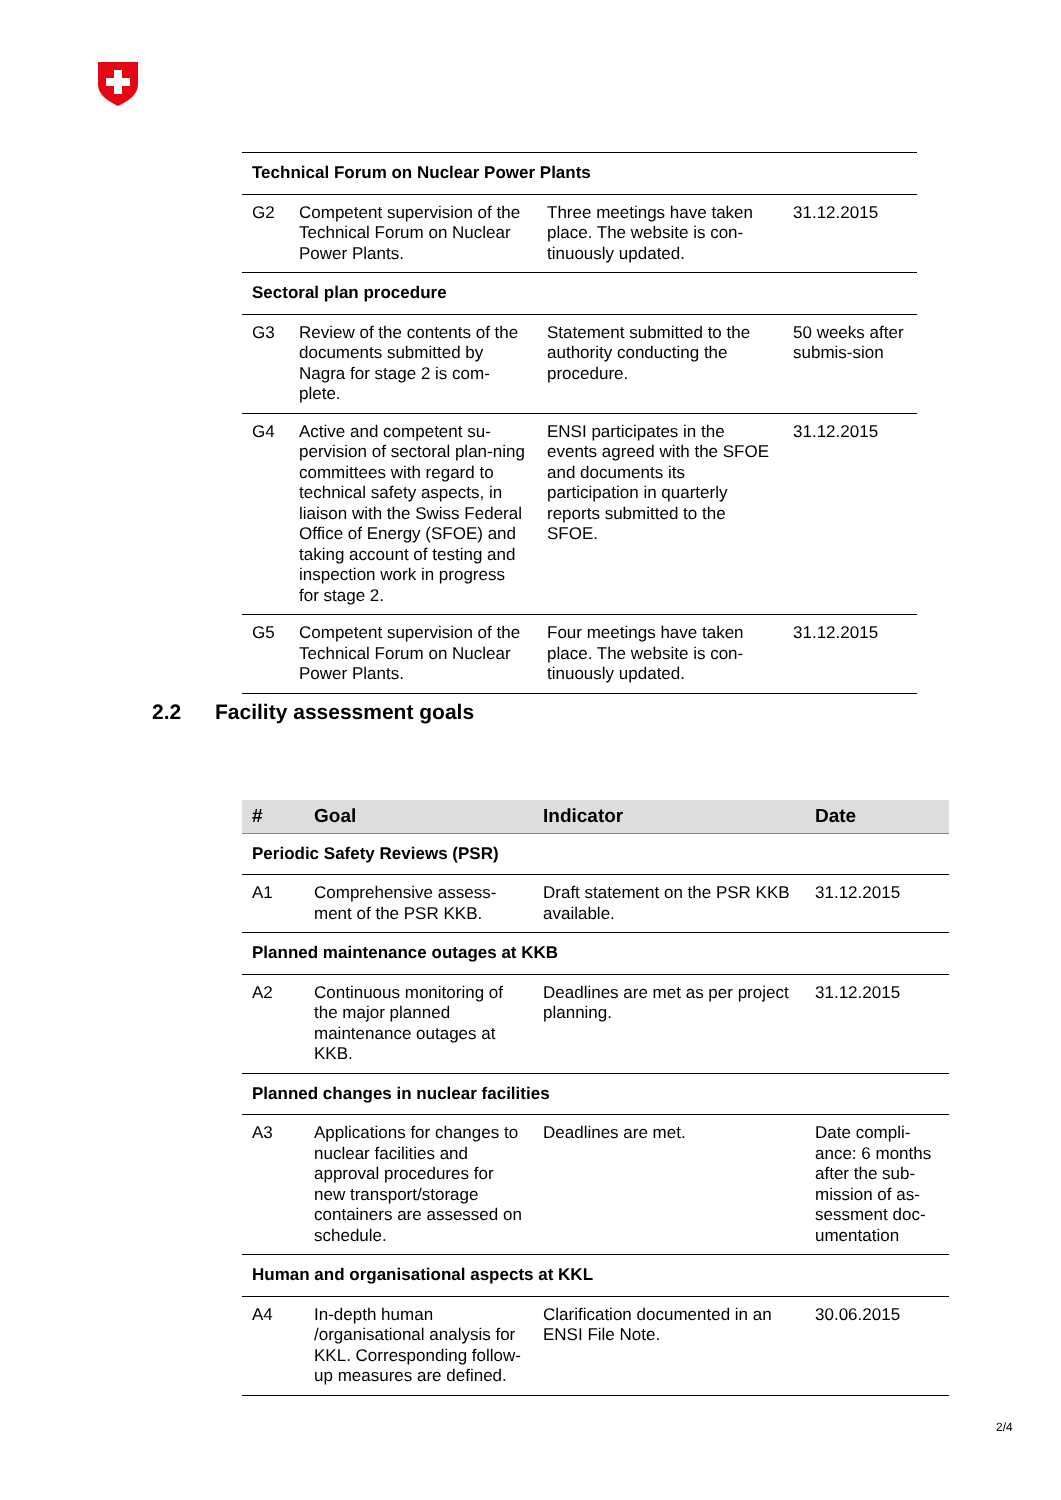| Technical Forum on Nuclear Power Plants | | | |
| G2 | Competent supervision of the Technical Forum on Nuclear Power Plants. | Three meetings have taken place. The website is con-tinuously updated. | 31.12.2015 |
| Sectoral plan procedure | | | |
| G3 | Review of the contents of the documents submitted by Nagra for stage 2 is com-plete. | Statement submitted to the authority conducting the procedure. | 50 weeks after submis-sion |
| G4 | Active and competent su-pervision of sectoral plan-ning committees with regard to technical safety aspects, in liaison with the Swiss Federal Office of Energy (SFOE) and taking account of testing and inspection work in progress for stage 2. | ENSI participates in the events agreed with the SFOE and documents its participation in quarterly reports submitted to the SFOE. | 31.12.2015 |
| G5 | Competent supervision of the Technical Forum on Nuclear Power Plants. | Four meetings have taken place. The website is con-tinuously updated. | 31.12.2015 |
2.2 Facility assessment goals
| # | Goal | Indicator | Date |
| --- | --- | --- | --- |
| Periodic Safety Reviews (PSR) | | | |
| A1 | Comprehensive assess-ment of the PSR KKB. | Draft statement on the PSR KKB available. | 31.12.2015 |
| Planned maintenance outages at KKB | | | |
| A2 | Continuous monitoring of the major planned maintenance outages at KKB. | Deadlines are met as per project planning. | 31.12.2015 |
| Planned changes in nuclear facilities | | | |
| A3 | Applications for changes to nuclear facilities and approval procedures for new transport/storage containers are assessed on schedule. | Deadlines are met. | Date compli-ance: 6 months after the sub-mission of as-sessment doc-umentation |
| Human and organisational aspects at KKL | | | |
| A4 | In-depth human /organisational analysis for KKL. Corresponding follow-up measures are defined. | Clarification documented in an ENSI File Note. | 30.06.2015 |
2/4